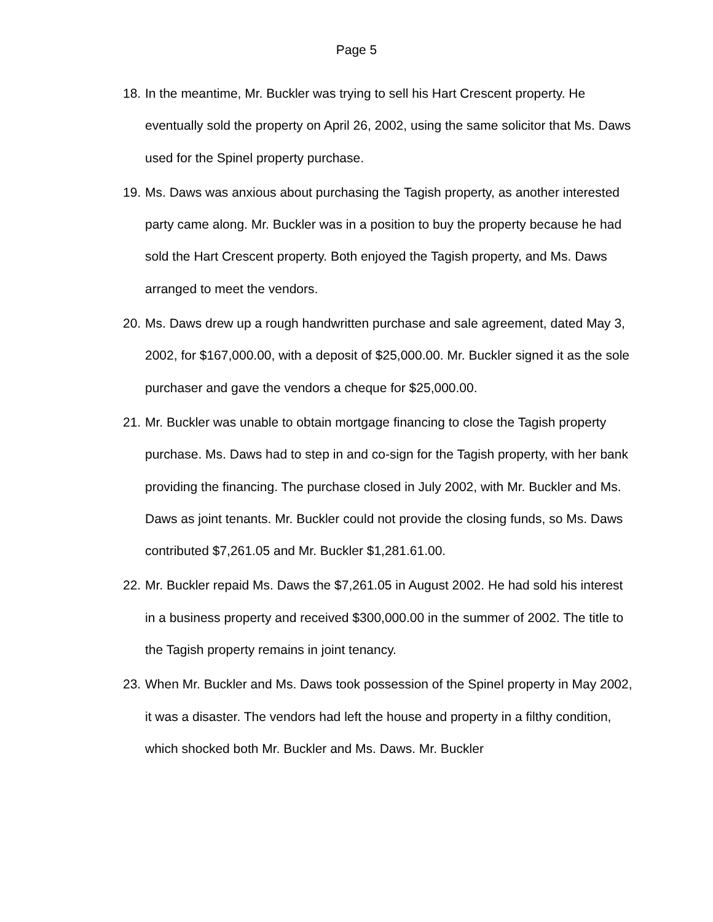Page 5
18.
In the meantime, Mr. Buckler was trying to sell his Hart Crescent property. He eventually sold the property on April 26, 2002, using the same solicitor that Ms. Daws used for the Spinel property purchase.
19.
Ms. Daws was anxious about purchasing the Tagish property, as another interested party came along. Mr. Buckler was in a position to buy the property because he had sold the Hart Crescent property. Both enjoyed the Tagish property, and Ms. Daws arranged to meet the vendors.
20.
Ms. Daws drew up a rough handwritten purchase and sale agreement, dated May 3, 2002, for $167,000.00, with a deposit of $25,000.00. Mr. Buckler signed it as the sole purchaser and gave the vendors a cheque for $25,000.00.
21.
Mr. Buckler was unable to obtain mortgage financing to close the Tagish property purchase. Ms. Daws had to step in and co-sign for the Tagish property, with her bank providing the financing. The purchase closed in July 2002, with Mr. Buckler and Ms. Daws as joint tenants. Mr. Buckler could not provide the closing funds, so Ms. Daws contributed $7,261.05 and Mr. Buckler $1,281.61.00.
22.
Mr. Buckler repaid Ms. Daws the $7,261.05 in August 2002. He had sold his interest in a business property and received $300,000.00 in the summer of 2002. The title to the Tagish property remains in joint tenancy.
23.
When Mr. Buckler and Ms. Daws took possession of the Spinel property in May 2002, it was a disaster. The vendors had left the house and property in a filthy condition, which shocked both Mr. Buckler and Ms. Daws. Mr. Buckler